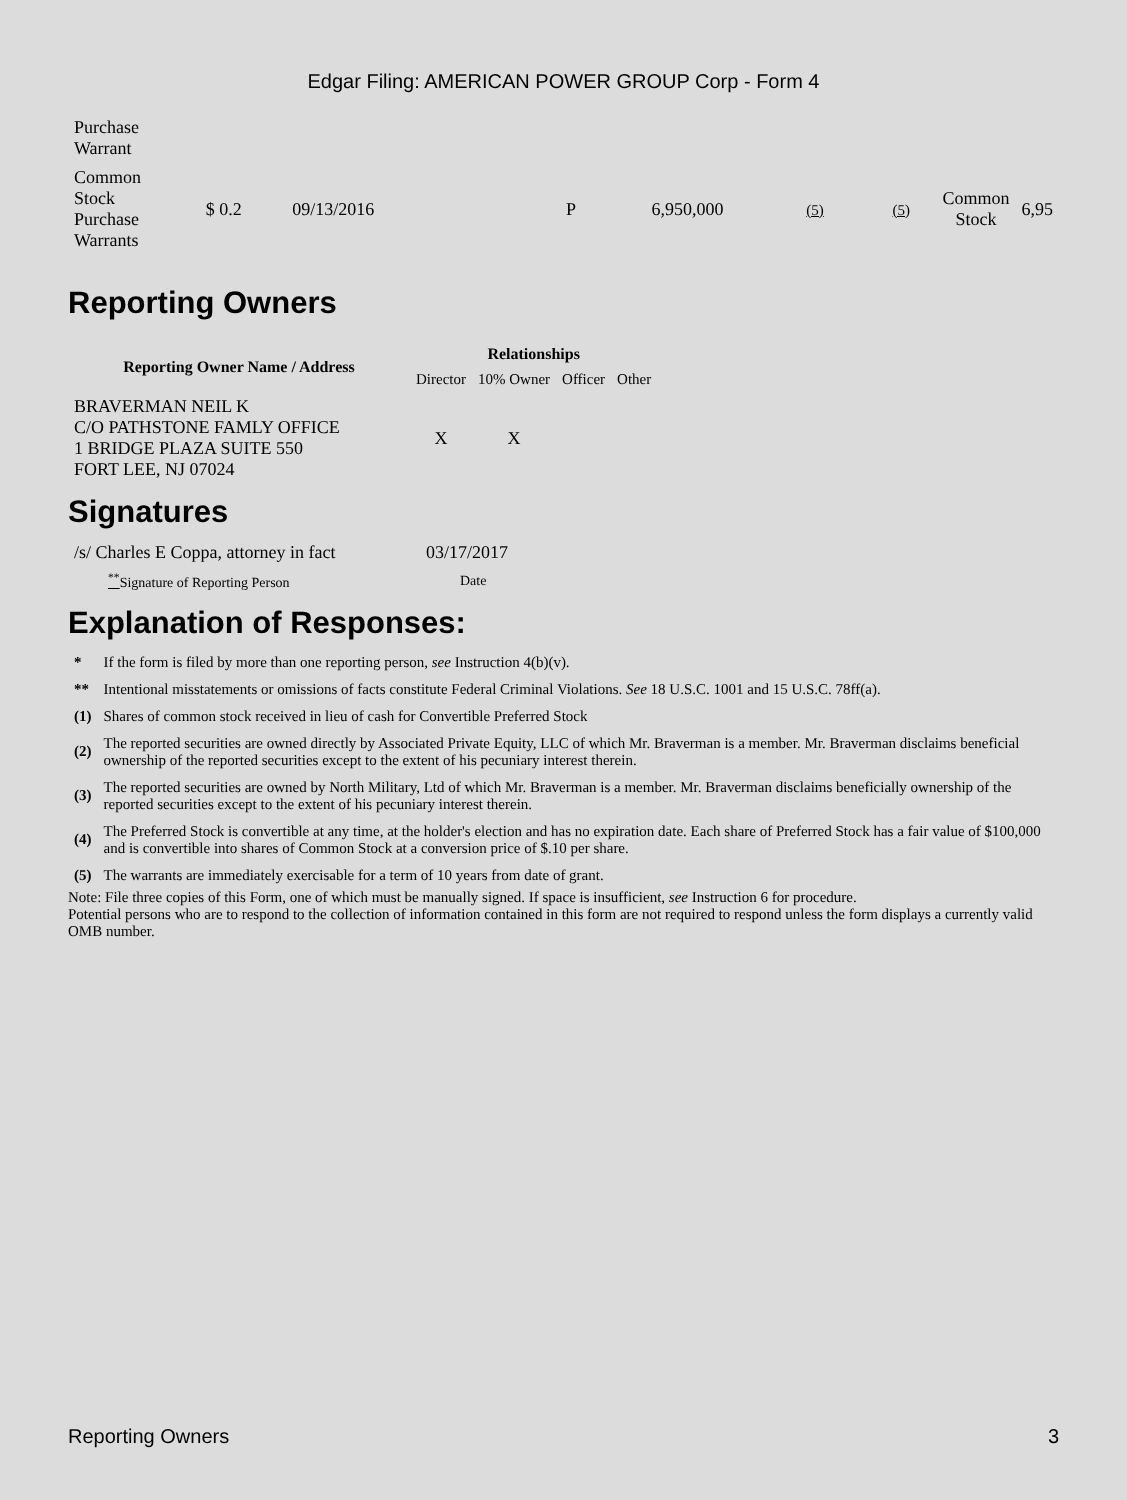Edgar Filing: AMERICAN POWER GROUP Corp - Form 4
| Purchase Warrant | | | | | | | | |
| Common Stock Purchase Warrants | $ 0.2 | 09/13/2016 | P | 6,950,000 | (5) | (5) | Common Stock | 6,95 |
Reporting Owners
| Reporting Owner Name / Address | Relationships | | | |
| --- | --- | --- | --- | --- |
| | Director | 10% Owner | Officer | Other |
| BRAVERMAN NEIL K C/O PATHSTONE FAMLY OFFICE 1 BRIDGE PLAZA SUITE 550 FORT LEE, NJ 07024 | X | X | | |
Signatures
| /s/ Charles E Coppa, attorney in fact | 03/17/2017 |
| <sup>**</sup> Signature of Reporting Person | Date |
Explanation of Responses:
| * | If the form is filed by more than one reporting person, see Instruction 4(b)(v). |
| ** | Intentional misstatements or omissions of facts constitute Federal Criminal Violations. See 18 U.S.C. 1001 and 15 U.S.C. 78ff(a). |
| (1) | Shares of common stock received in lieu of cash for Convertible Preferred Stock |
| (2) | The reported securities are owned directly by Associated Private Equity, LLC of which Mr. Braverman is a member. Mr. Braverman disclaims beneficial ownership of the reported securities except to the extent of his pecuniary interest therein. |
| (3) | The reported securities are owned by North Military, Ltd of which Mr. Braverman is a member. Mr. Braverman disclaims beneficially ownership of the reported securities except to the extent of his pecuniary interest therein. |
| (4) | The Preferred Stock is convertible at any time, at the holder's election and has no expiration date. Each share of Preferred Stock has a fair value of $100,000 and is convertible into shares of Common Stock at a conversion price of $.10 per share. |
| (5) | The warrants are immediately exercisable for a term of 10 years from date of grant. |
Note: File three copies of this Form, one of which must be manually signed. If space is insufficient, see Instruction 6 for procedure.
Potential persons who are to respond to the collection of information contained in this form are not required to respond unless the form displays a currently valid OMB number.
Reporting Owners 3